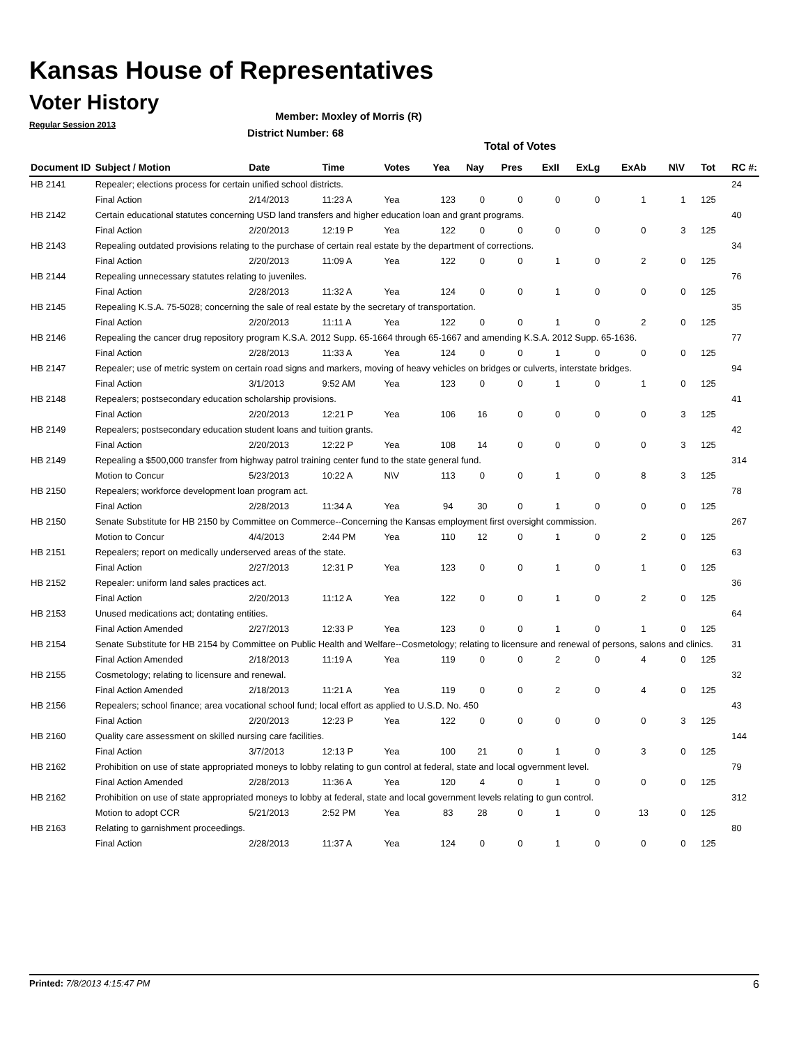Kansas House of Representatives
Voter History
Regular Session 2013
Member: Moxley of Morris (R)
District Number: 68
Total of Votes
| Document ID | Subject / Motion | Date | Time | Votes | Yea | Nay | Pres | ExII | ExLg | ExAb | N\V | Tot | RC #: |
| --- | --- | --- | --- | --- | --- | --- | --- | --- | --- | --- | --- | --- | --- |
| HB 2141 | Repealer; elections process for certain unified school districts. | | | | | | | | | | | | 24 |
| | Final Action | 2/14/2013 | 11:23 A | Yea | 123 | 0 | 0 | 0 | 0 | 1 | 1 | 125 | |
| HB 2142 | Certain educational statutes concerning USD land transfers and higher education loan and grant programs. | | | | | | | | | | | | 40 |
| | Final Action | 2/20/2013 | 12:19 P | Yea | 122 | 0 | 0 | 0 | 0 | 0 | 3 | 125 | |
| HB 2143 | Repealing outdated provisions relating to the purchase of certain real estate by the department of corrections. | | | | | | | | | | | | 34 |
| | Final Action | 2/20/2013 | 11:09 A | Yea | 122 | 0 | 0 | 1 | 0 | 2 | 0 | 125 | |
| HB 2144 | Repealing unnecessary statutes relating to juveniles. | | | | | | | | | | | | 76 |
| | Final Action | 2/28/2013 | 11:32 A | Yea | 124 | 0 | 0 | 1 | 0 | 0 | 0 | 125 | |
| HB 2145 | Repealing K.S.A. 75-5028; concerning the sale of real estate by the secretary of transportation. | | | | | | | | | | | | 35 |
| | Final Action | 2/20/2013 | 11:11 A | Yea | 122 | 0 | 0 | 1 | 0 | 2 | 0 | 125 | |
| HB 2146 | Repealing the cancer drug repository program K.S.A. 2012 Supp. 65-1664 through 65-1667 and amending K.S.A. 2012 Supp. 65-1636. | | | | | | | | | | | | 77 |
| | Final Action | 2/28/2013 | 11:33 A | Yea | 124 | 0 | 0 | 1 | 0 | 0 | 0 | 125 | |
| HB 2147 | Repealer; use of metric system on certain road signs and markers, moving of heavy vehicles on bridges or culverts, interstate bridges. | | | | | | | | | | | | 94 |
| | Final Action | 3/1/2013 | 9:52 AM | Yea | 123 | 0 | 0 | 1 | 0 | 1 | 0 | 125 | |
| HB 2148 | Repealers; postsecondary education scholarship provisions. | | | | | | | | | | | | 41 |
| | Final Action | 2/20/2013 | 12:21 P | Yea | 106 | 16 | 0 | 0 | 0 | 0 | 3 | 125 | |
| HB 2149 | Repealers; postsecondary education student loans and tuition grants. | | | | | | | | | | | | 42 |
| | Final Action | 2/20/2013 | 12:22 P | Yea | 108 | 14 | 0 | 0 | 0 | 0 | 3 | 125 | |
| HB 2149 | Repealing a $500,000 transfer from highway patrol training center fund to the state general fund. | | | | | | | | | | | | 314 |
| | Motion to Concur | 5/23/2013 | 10:22 A | N\V | 113 | 0 | 0 | 1 | 0 | 8 | 3 | 125 | |
| HB 2150 | Repealers; workforce development loan program act. | | | | | | | | | | | | 78 |
| | Final Action | 2/28/2013 | 11:34 A | Yea | 94 | 30 | 0 | 1 | 0 | 0 | 0 | 125 | |
| HB 2150 | Senate Substitute for HB 2150 by Committee on Commerce--Concerning the Kansas employment first oversight commission. | | | | | | | | | | | | 267 |
| | Motion to Concur | 4/4/2013 | 2:44 PM | Yea | 110 | 12 | 0 | 1 | 0 | 2 | 0 | 125 | |
| HB 2151 | Repealers; report on medically underserved areas of the state. | | | | | | | | | | | | 63 |
| | Final Action | 2/27/2013 | 12:31 P | Yea | 123 | 0 | 0 | 1 | 0 | 1 | 0 | 125 | |
| HB 2152 | Repealer: uniform land sales practices act. | | | | | | | | | | | | 36 |
| | Final Action | 2/20/2013 | 11:12 A | Yea | 122 | 0 | 0 | 1 | 0 | 2 | 0 | 125 | |
| HB 2153 | Unused medications act; dontating entities. | | | | | | | | | | | | 64 |
| | Final Action Amended | 2/27/2013 | 12:33 P | Yea | 123 | 0 | 0 | 1 | 0 | 1 | 0 | 125 | |
| HB 2154 | Senate Substitute for HB 2154 by Committee on Public Health and Welfare--Cosmetology; relating to licensure and renewal of persons, salons and clinics. | | | | | | | | | | | | 31 |
| | Final Action Amended | 2/18/2013 | 11:19 A | Yea | 119 | 0 | 0 | 2 | 0 | 4 | 0 | 125 | |
| HB 2155 | Cosmetology; relating to licensure and renewal. | | | | | | | | | | | | 32 |
| | Final Action Amended | 2/18/2013 | 11:21 A | Yea | 119 | 0 | 0 | 2 | 0 | 4 | 0 | 125 | |
| HB 2156 | Repealers; school finance; area vocational school fund; local effort as applied to U.S.D. No. 450 | | | | | | | | | | | | 43 |
| | Final Action | 2/20/2013 | 12:23 P | Yea | 122 | 0 | 0 | 0 | 0 | 0 | 3 | 125 | |
| HB 2160 | Quality care assessment on skilled nursing care facilities. | | | | | | | | | | | | 144 |
| | Final Action | 3/7/2013 | 12:13 P | Yea | 100 | 21 | 0 | 1 | 0 | 3 | 0 | 125 | |
| HB 2162 | Prohibition on use of state appropriated moneys to lobby relating to gun control at federal, state and local ogvernment level. | | | | | | | | | | | | 79 |
| | Final Action Amended | 2/28/2013 | 11:36 A | Yea | 120 | 4 | 0 | 1 | 0 | 0 | 0 | 125 | |
| HB 2162 | Prohibition on use of state appropriated moneys to lobby at federal, state and local government levels relating to gun control. | | | | | | | | | | | | 312 |
| | Motion to adopt CCR | 5/21/2013 | 2:52 PM | Yea | 83 | 28 | 0 | 1 | 0 | 13 | 0 | 125 | |
| HB 2163 | Relating to garnishment proceedings. | | | | | | | | | | | | 80 |
| | Final Action | 2/28/2013 | 11:37 A | Yea | 124 | 0 | 0 | 1 | 0 | 0 | 0 | 125 | |
Printed: 7/8/2013 4:15:47 PM 6